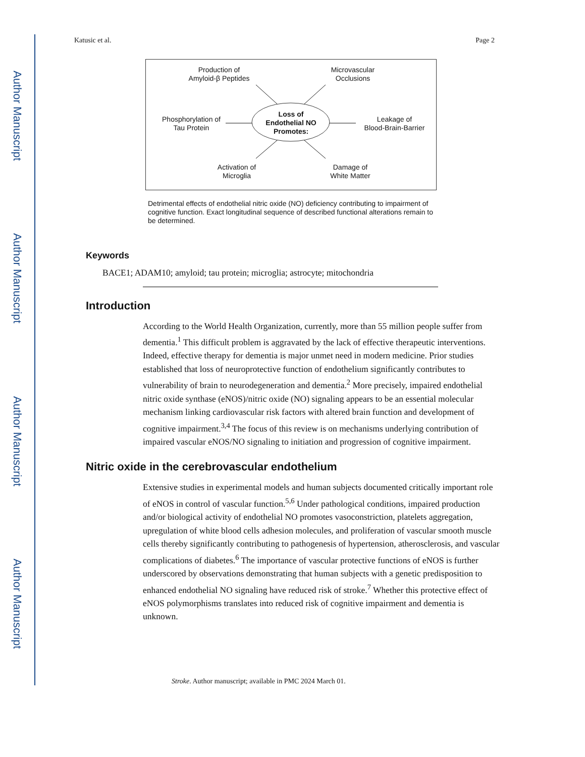Author Manuscript
Author Manuscript
Author Manuscript
Author Manuscript
Katusic et al. Page 2
Production of
Amyloid-β Peptides
Microvascular
Occlusions
Phosphorylation of
Tau Protein
Loss of
Endothelial NO
Promotes:
Leakage of
Blood-Brain-Barrier
Activation of
Microglia
Damage of
White Matter
Detrimental effects of endothelial nitric oxide (NO) deficiency contributing to impairment of cognitive function. Exact longitudinal sequence of described functional alterations remain to be determined.
Keywords
BACE1; ADAM10; amyloid; tau protein; microglia; astrocyte; mitochondria
Introduction
According to the World Health Organization, currently, more than 55 million people suffer from dementia.<sup>1</sup> This difficult problem is aggravated by the lack of effective therapeutic interventions. Indeed, effective therapy for dementia is major unmet need in modern medicine. Prior studies established that loss of neuroprotective function of endothelium significantly contributes to vulnerability of brain to neurodegeneration and dementia.<sup>2</sup> More precisely, impaired endothelial nitric oxide synthase (eNOS)/nitric oxide (NO) signaling appears to be an essential molecular mechanism linking cardiovascular risk factors with altered brain function and development of cognitive impairment.<sup>3,4</sup> The focus of this review is on mechanisms underlying contribution of impaired vascular eNOS/NO signaling to initiation and progression of cognitive impairment.
Nitric oxide in the cerebrovascular endothelium
Extensive studies in experimental models and human subjects documented critically important role of eNOS in control of vascular function.<sup>5,6</sup> Under pathological conditions, impaired production and/or biological activity of endothelial NO promotes vasoconstriction, platelets aggregation, upregulation of white blood cells adhesion molecules, and proliferation of vascular smooth muscle cells thereby significantly contributing to pathogenesis of hypertension, atherosclerosis, and vascular complications of diabetes.<sup>6</sup> The importance of vascular protective functions of eNOS is further underscored by observations demonstrating that human subjects with a genetic predisposition to enhanced endothelial NO signaling have reduced risk of stroke.<sup>7</sup> Whether this protective effect of eNOS polymorphisms translates into reduced risk of cognitive impairment and dementia is unknown.
Stroke. Author manuscript; available in PMC 2024 March 01.